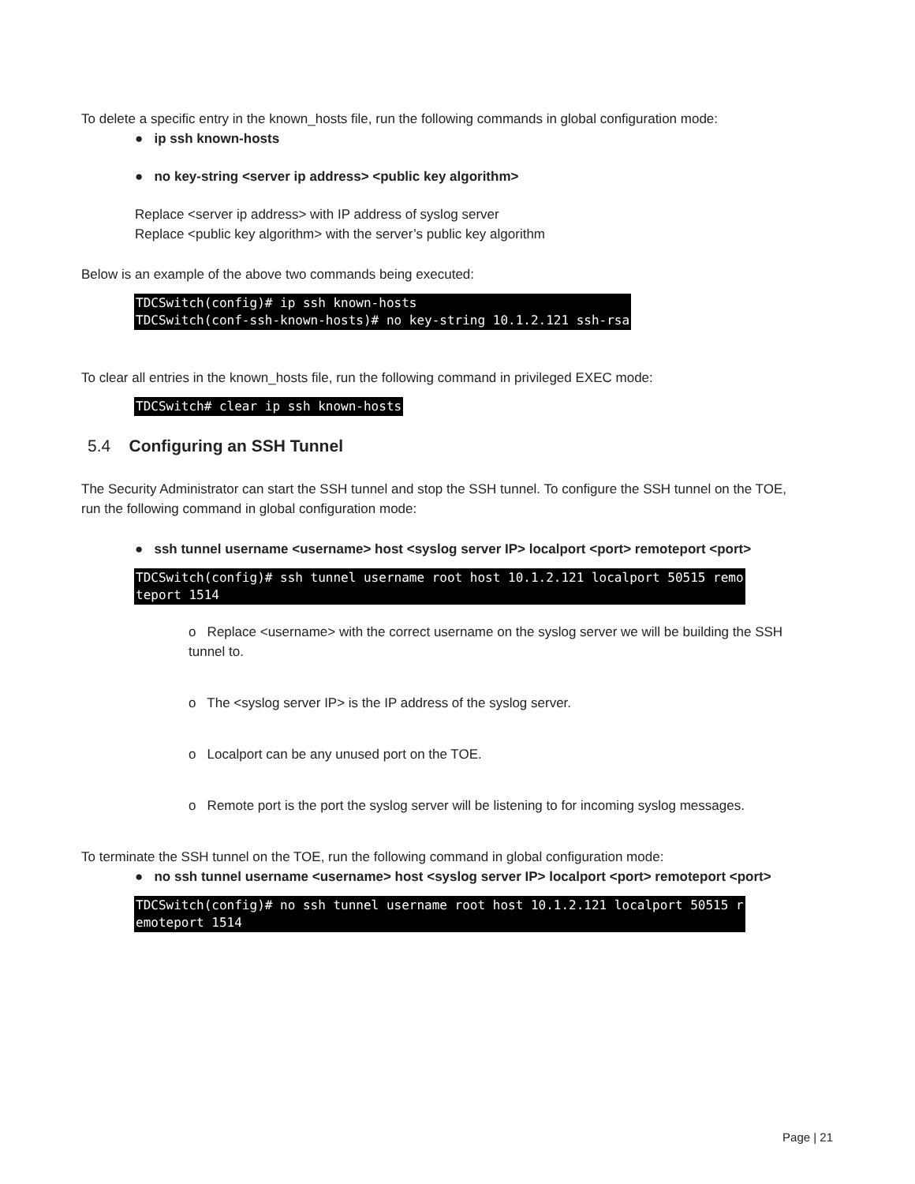To delete a specific entry in the known_hosts file, run the following commands in global configuration mode:
● ip ssh known-hosts
● no key-string <server ip address> <public key algorithm>
Replace <server ip address> with IP address of syslog server
Replace <public key algorithm> with the server’s public key algorithm
Below is an example of the above two commands being executed:
TDCSwitch(config)# ip ssh known-hosts TDCSwitch(conf-ssh-known-hosts)# no key-string 10.1.2.121 ssh-rsa
To clear all entries in the known_hosts file, run the following command in privileged EXEC mode:
TDCSwitch# clear ip ssh known-hosts
5.4 Configuring an SSH Tunnel
The Security Administrator can start the SSH tunnel and stop the SSH tunnel. To configure the SSH tunnel on the TOE, run the following command in global configuration mode:
● ssh tunnel username <username> host <syslog server IP> localport <port> remoteport <port>
TDCSwitch(config)# ssh tunnel username root host 10.1.2.121 localport 50515 remo teport 1514
o Replace <username> with the correct username on the syslog server we will be building the SSH tunnel to.
o The <syslog server IP> is the IP address of the syslog server.
o Localport can be any unused port on the TOE.
o Remote port is the port the syslog server will be listening to for incoming syslog messages.
To terminate the SSH tunnel on the TOE, run the following command in global configuration mode:
● no ssh tunnel username <username> host <syslog server IP> localport <port> remoteport <port>
TDCSwitch(config)# no ssh tunnel username root host 10.1.2.121 localport 50515 r emoteport 1514
Page | 21